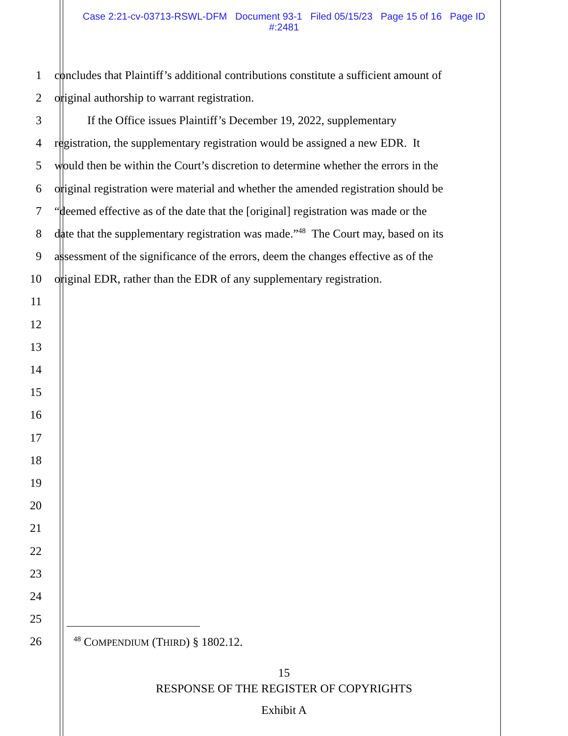Case 2:21-cv-03713-RSWL-DFM Document 93-1 Filed 05/15/23 Page 15 of 16 Page ID
#:2481
1 concludes that Plaintiff’s additional contributions constitute a sufficient amount of
2 original authorship to warrant registration.
3 If the Office issues Plaintiff’s December 19, 2022, supplementary
4 registration, the supplementary registration would be assigned a new EDR. It
5 would then be within the Court’s discretion to determine whether the errors in the
6 original registration were material and whether the amended registration should be
7 “deemed effective as of the date that the [original] registration was made or the
8 date that the supplementary registration was made.”<sup>48</sup> The Court may, based on its
9 assessment of the significance of the errors, deem the changes effective as of the
10 original EDR, rather than the EDR of any supplementary registration.
11
12
13
14
15
16
17
18
19
20
21
22
23
24
25
26<sup>48</sup> COMPENDIUM (THIRD) § 1802.12.
15
RESPONSE OF THE REGISTER OF COPYRIGHTS
Exhibit A